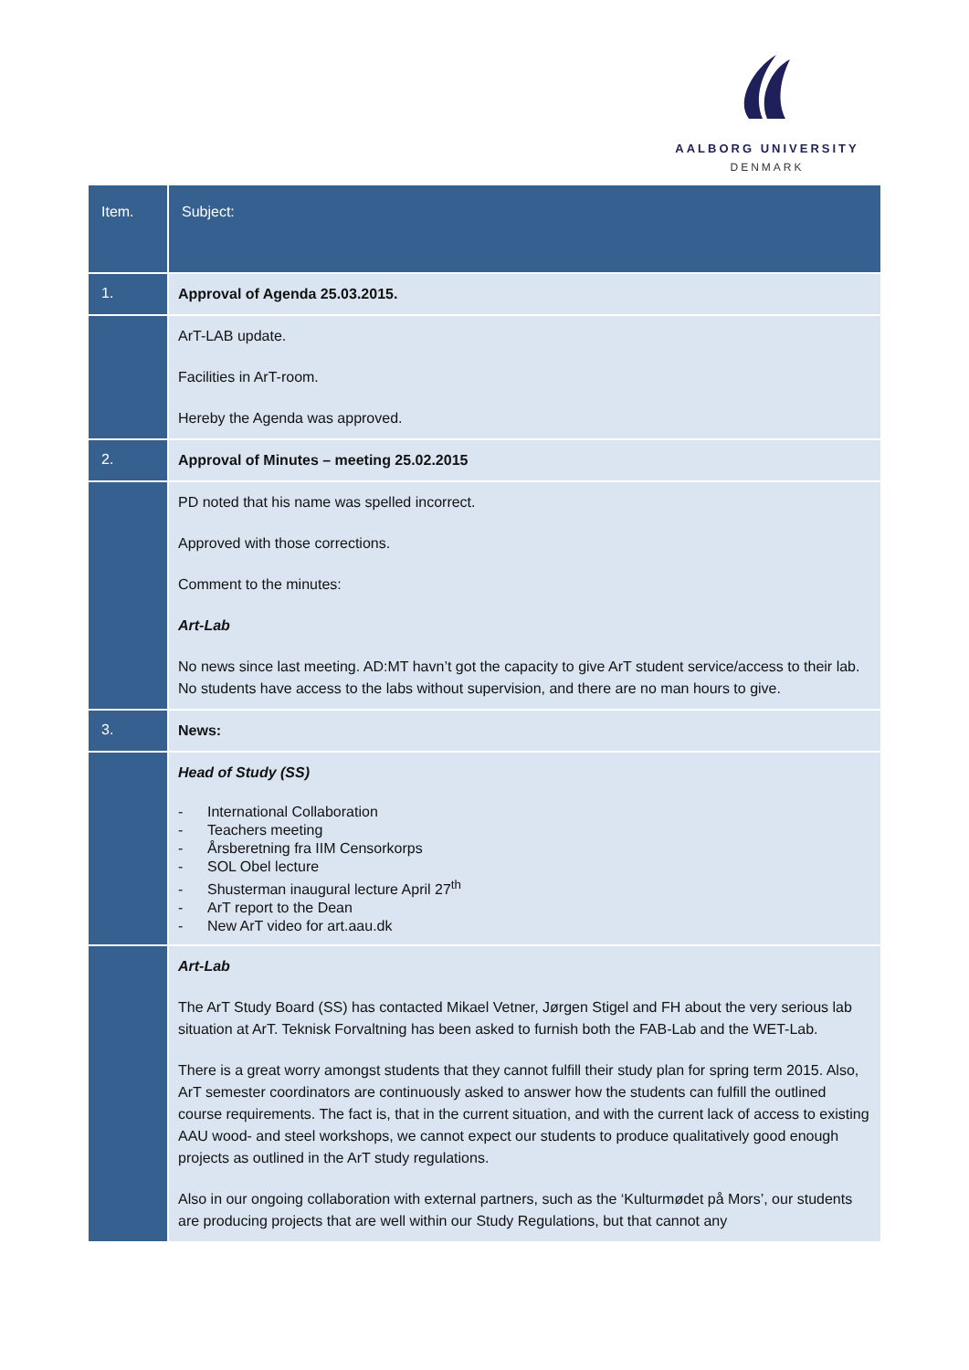AALBORG UNIVERSITY
DENMARK
| Item. | Subject: |
| --- | --- |
| 1. | Approval of Agenda 25.03.2015. |
| | ArT-LAB update. Facilities in ArT-room. Hereby the Agenda was approved. |
| 2. | Approval of Minutes – meeting 25.02.2015 |
| | PD noted that his name was spelled incorrect. Approved with those corrections. Comment to the minutes: Art-Lab No news since last meeting. AD:MT havn’t got the capacity to give ArT student service/access to their lab. No students have access to the labs without supervision, and there are no man hours to give. |
| 3. | News: |
| | Head of Study (SS) - International Collaboration - Teachers meeting - Årsberetning fra IIM Censorkorps - SOL Obel lecture - Shusterman inaugural lecture April 27<sup>th</sup> - ArT report to the Dean - New ArT video for art.aau.dk |
| | Art-Lab The ArT Study Board (SS) has contacted Mikael Vetner, Jørgen Stigel and FH about the very serious lab situation at ArT. Teknisk Forvaltning has been asked to furnish both the FAB-Lab and the WET-Lab. There is a great worry amongst students that they cannot fulfill their study plan for spring term 2015. Also, ArT semester coordinators are continuously asked to answer how the students can fulfill the outlined course requirements. The fact is, that in the current situation, and with the current lack of access to existing AAU wood- and steel workshops, we cannot expect our students to produce qualitatively good enough projects as outlined in the ArT study regulations. Also in our ongoing collaboration with external partners, such as the ‘Kulturmødet på Mors’, our students are producing projects that are well within our Study Regulations, but that cannot any |